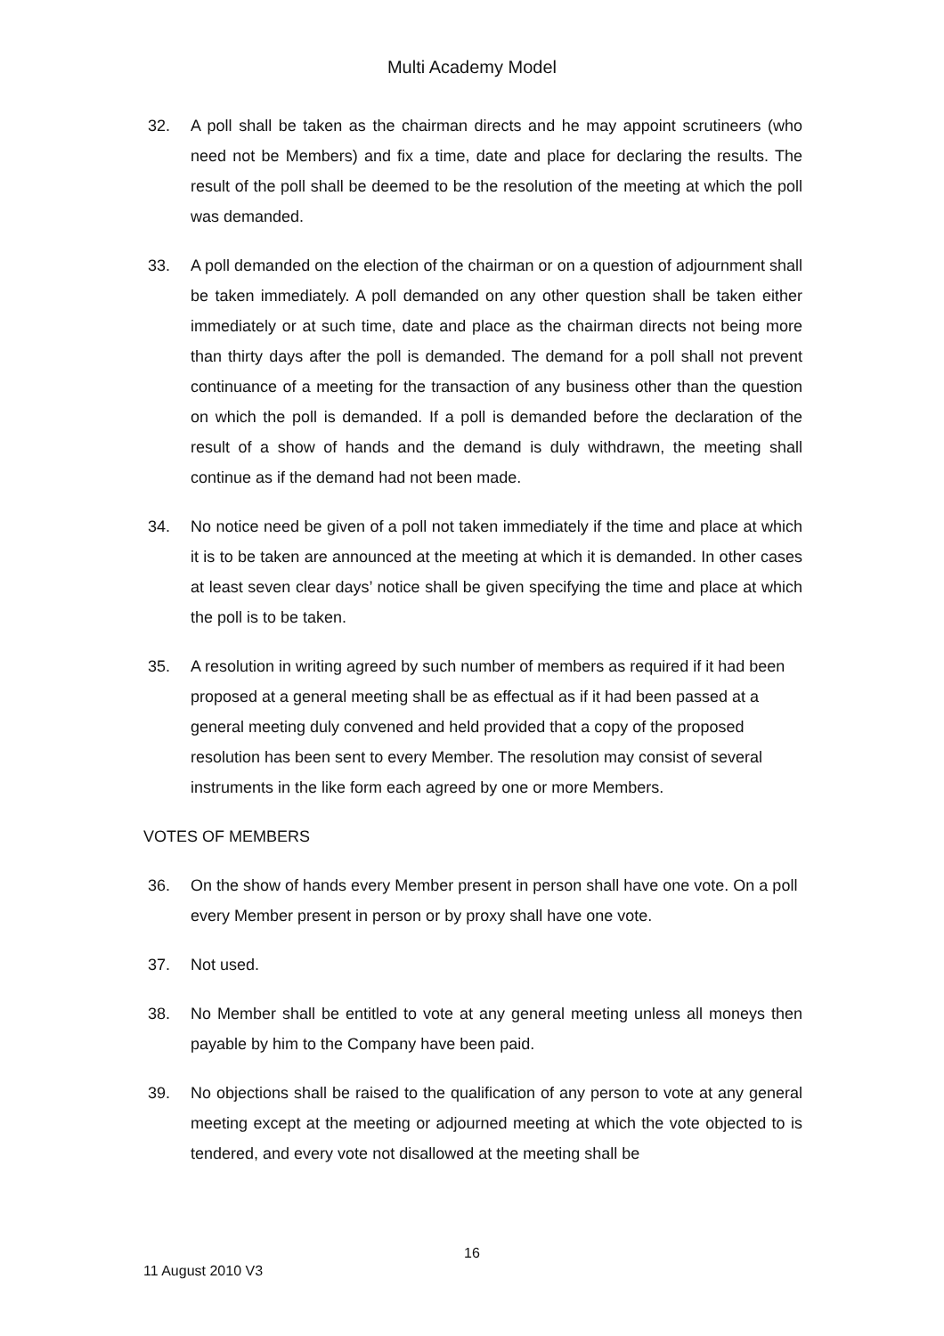Multi Academy Model
32. A poll shall be taken as the chairman directs and he may appoint scrutineers (who need not be Members) and fix a time, date and place for declaring the results. The result of the poll shall be deemed to be the resolution of the meeting at which the poll was demanded.
33. A poll demanded on the election of the chairman or on a question of adjournment shall be taken immediately. A poll demanded on any other question shall be taken either immediately or at such time, date and place as the chairman directs not being more than thirty days after the poll is demanded. The demand for a poll shall not prevent continuance of a meeting for the transaction of any business other than the question on which the poll is demanded. If a poll is demanded before the declaration of the result of a show of hands and the demand is duly withdrawn, the meeting shall continue as if the demand had not been made.
34. No notice need be given of a poll not taken immediately if the time and place at which it is to be taken are announced at the meeting at which it is demanded. In other cases at least seven clear days’ notice shall be given specifying the time and place at which the poll is to be taken.
35. A resolution in writing agreed by such number of members as required if it had been proposed at a general meeting shall be as effectual as if it had been passed at a general meeting duly convened and held provided that a copy of the proposed resolution has been sent to every Member. The resolution may consist of several instruments in the like form each agreed by one or more Members.
VOTES OF MEMBERS
36. On the show of hands every Member present in person shall have one vote. On a poll every Member present in person or by proxy shall have one vote.
37. Not used.
38. No Member shall be entitled to vote at any general meeting unless all moneys then payable by him to the Company have been paid.
39. No objections shall be raised to the qualification of any person to vote at any general meeting except at the meeting or adjourned meeting at which the vote objected to is tendered, and every vote not disallowed at the meeting shall be
16
11 August 2010 V3